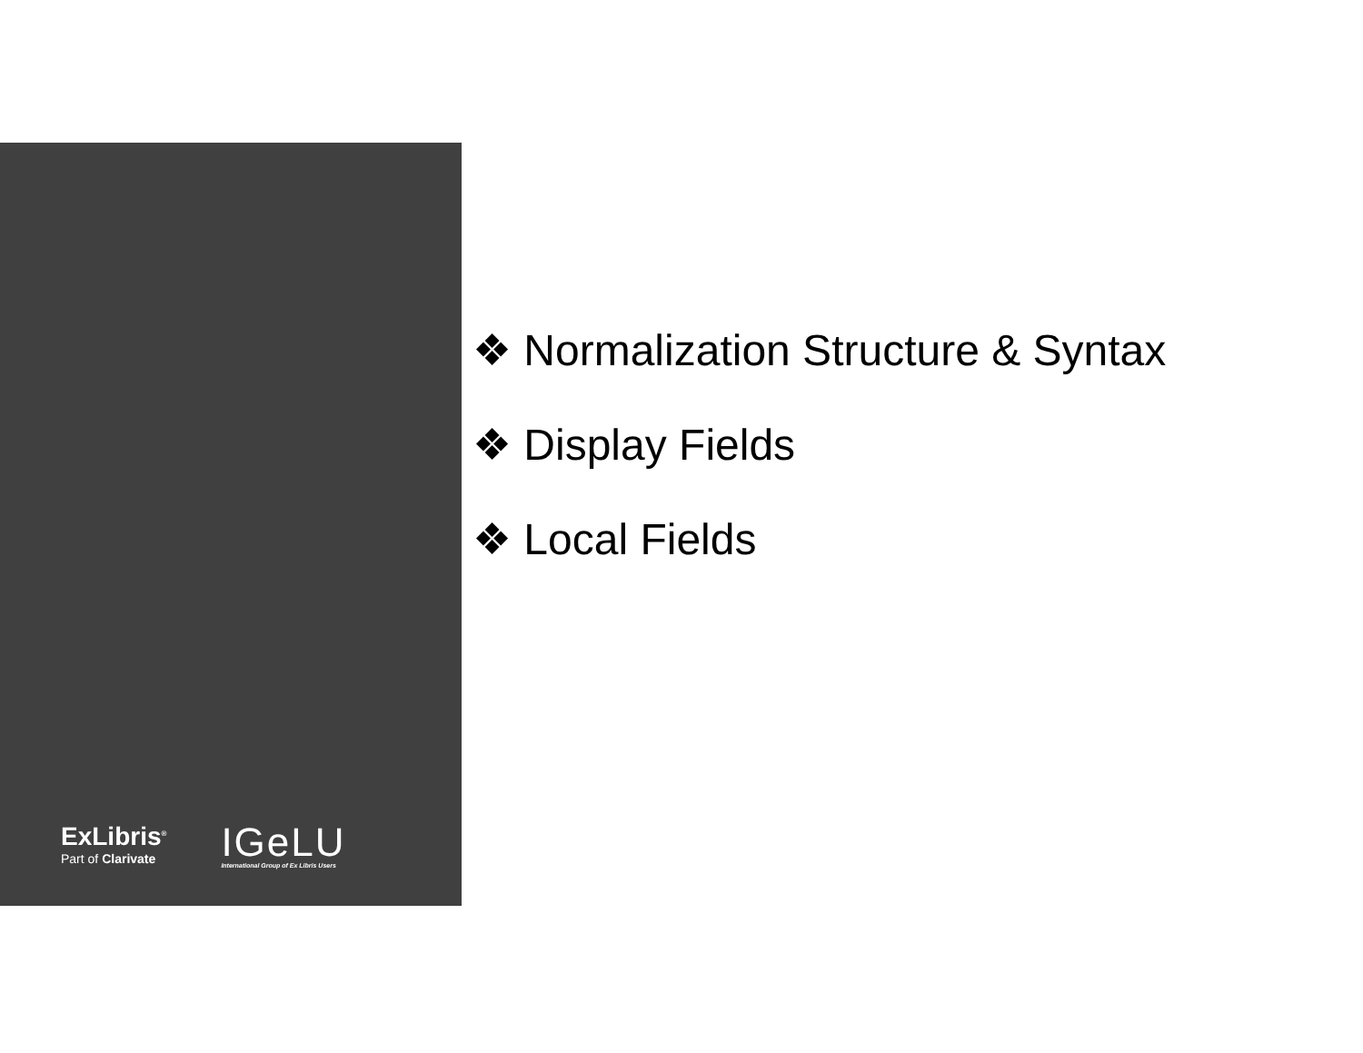ExLibris<sup>®</sup>
Part of Clarivate
IGeLU
International Group of Ex Libris Users
❖ Normalization Structure & Syntax
❖ Display Fields
❖ Local Fields